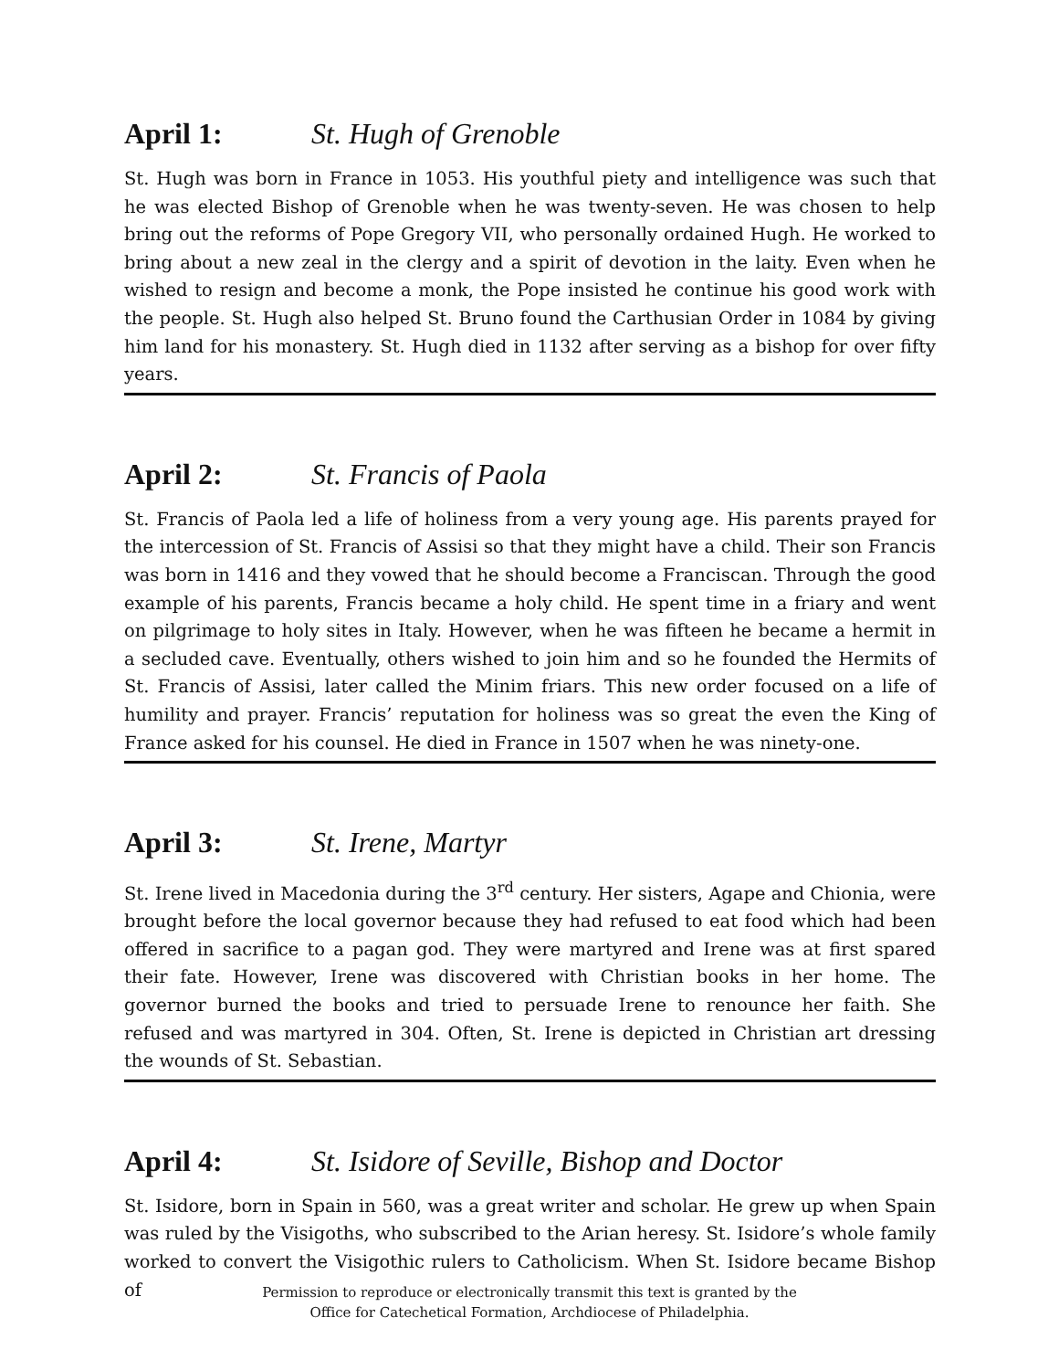April 1: St. Hugh of Grenoble
St. Hugh was born in France in 1053. His youthful piety and intelligence was such that he was elected Bishop of Grenoble when he was twenty-seven. He was chosen to help bring out the reforms of Pope Gregory VII, who personally ordained Hugh. He worked to bring about a new zeal in the clergy and a spirit of devotion in the laity. Even when he wished to resign and become a monk, the Pope insisted he continue his good work with the people. St. Hugh also helped St. Bruno found the Carthusian Order in 1084 by giving him land for his monastery. St. Hugh died in 1132 after serving as a bishop for over fifty years.
April 2: St. Francis of Paola
St. Francis of Paola led a life of holiness from a very young age. His parents prayed for the intercession of St. Francis of Assisi so that they might have a child. Their son Francis was born in 1416 and they vowed that he should become a Franciscan. Through the good example of his parents, Francis became a holy child. He spent time in a friary and went on pilgrimage to holy sites in Italy. However, when he was fifteen he became a hermit in a secluded cave. Eventually, others wished to join him and so he founded the Hermits of St. Francis of Assisi, later called the Minim friars. This new order focused on a life of humility and prayer. Francis’ reputation for holiness was so great the even the King of France asked for his counsel. He died in France in 1507 when he was ninety-one.
April 3: St. Irene, Martyr
St. Irene lived in Macedonia during the 3<sup>rd</sup> century. Her sisters, Agape and Chionia, were brought before the local governor because they had refused to eat food which had been offered in sacrifice to a pagan god. They were martyred and Irene was at first spared their fate. However, Irene was discovered with Christian books in her home. The governor burned the books and tried to persuade Irene to renounce her faith. She refused and was martyred in 304. Often, St. Irene is depicted in Christian art dressing the wounds of St. Sebastian.
April 4: St. Isidore of Seville, Bishop and Doctor
St. Isidore, born in Spain in 560, was a great writer and scholar. He grew up when Spain was ruled by the Visigoths, who subscribed to the Arian heresy. St. Isidore’s whole family worked to convert the Visigothic rulers to Catholicism. When St. Isidore became Bishop of
Permission to reproduce or electronically transmit this text is granted by the
Office for Catechetical Formation, Archdiocese of Philadelphia.